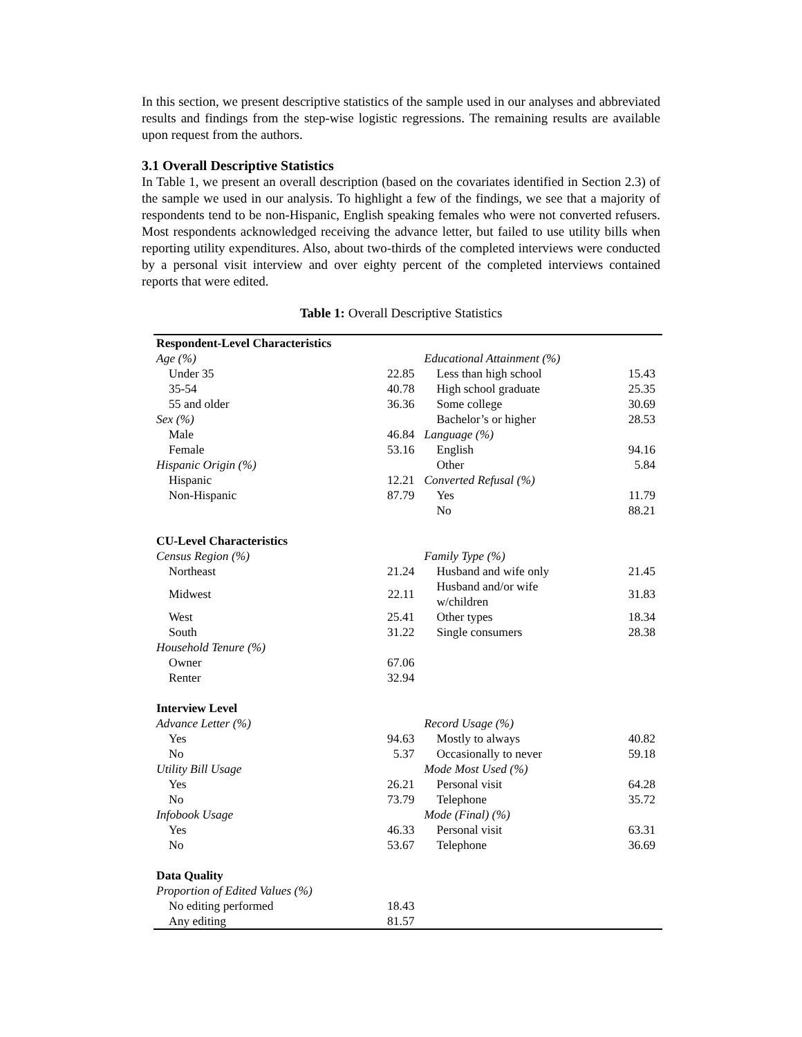In this section, we present descriptive statistics of the sample used in our analyses and abbreviated results and findings from the step-wise logistic regressions. The remaining results are available upon request from the authors.
3.1 Overall Descriptive Statistics
In Table 1, we present an overall description (based on the covariates identified in Section 2.3) of the sample we used in our analysis. To highlight a few of the findings, we see that a majority of respondents tend to be non-Hispanic, English speaking females who were not converted refusers. Most respondents acknowledged receiving the advance letter, but failed to use utility bills when reporting utility expenditures. Also, about two-thirds of the completed interviews were conducted by a personal visit interview and over eighty percent of the completed interviews contained reports that were edited.
Table 1: Overall Descriptive Statistics
| Respondent-Level Characteristics | | | |
| Age (%) | | Educational Attainment (%) | |
| Under 35 | 22.85 | Less than high school | 15.43 |
| 35-54 | 40.78 | High school graduate | 25.35 |
| 55 and older | 36.36 | Some college | 30.69 |
| Sex (%) | | Bachelor’s or higher | 28.53 |
| Male | 46.84 | Language (%) | |
| Female | 53.16 | English | 94.16 |
| Hispanic Origin (%) | | Other | 5.84 |
| Hispanic | 12.21 | Converted Refusal (%) | |
| Non-Hispanic | 87.79 | Yes | 11.79 |
| | | No | 88.21 |
| CU-Level Characteristics | | | |
| Census Region (%) | | Family Type (%) | |
| Northeast | 21.24 | Husband and wife only | 21.45 |
| Midwest | 22.11 | Husband and/or wife w/children | 31.83 |
| West | 25.41 | Other types | 18.34 |
| South | 31.22 | Single consumers | 28.38 |
| Household Tenure (%) | | | |
| Owner | 67.06 | | |
| Renter | 32.94 | | |
| Interview Level | | | |
| Advance Letter (%) | | Record Usage (%) | |
| Yes | 94.63 | Mostly to always | 40.82 |
| No | 5.37 | Occasionally to never | 59.18 |
| Utility Bill Usage | | Mode Most Used (%) | |
| Yes | 26.21 | Personal visit | 64.28 |
| No | 73.79 | Telephone | 35.72 |
| Infobook Usage | | Mode (Final) (%) | |
| Yes | 46.33 | Personal visit | 63.31 |
| No | 53.67 | Telephone | 36.69 |
| Data Quality | | | |
| Proportion of Edited Values (%) | | | |
| No editing performed | 18.43 | | |
| Any editing | 81.57 | | |